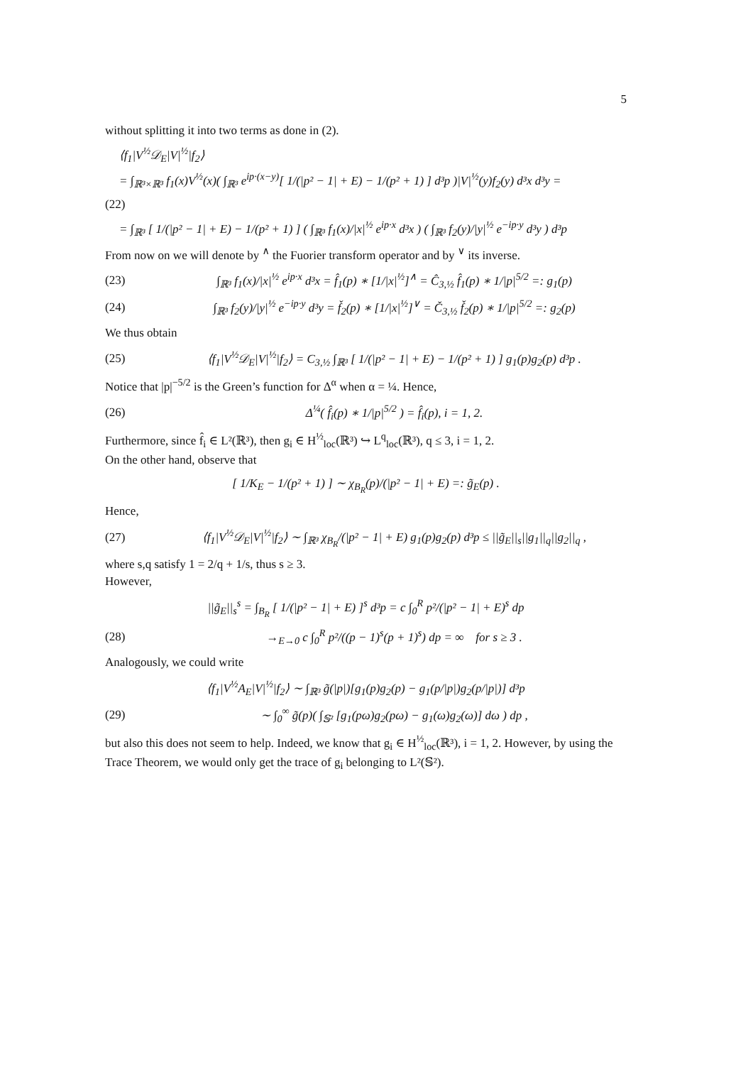5
without splitting it into two terms as done in (2).
⟨f<sub>1</sub>|V<sup>½</sup>𝒟<sub>E</sub>|V|<sup>½</sup>|f<sub>2</sub>⟩
= ∫<sub>ℝ³×ℝ³</sub> f<sub>1</sub>(x)V<sup>½</sup>(x)( ∫<sub>ℝ³</sub> e<sup>ip·(x−y)</sup>[ 1/(|p² − 1| + E) − 1/(p² + 1) ] d³p )|V|<sup>½</sup>(y)f<sub>2</sub>(y) d³x d³y =
(22)
= ∫<sub>ℝ³</sub> [ 1/(|p² − 1| + E) − 1/(p² + 1) ] ( ∫<sub>ℝ³</sub> f<sub>1</sub>(x)/|x|<sup>½</sup> e<sup>ip·x</sup> d³x ) ( ∫<sub>ℝ³</sub> f<sub>2</sub>(y)/|y|<sup>½</sup> e<sup>−ip·y</sup> d³y ) d³p
From now on we will denote by <sup>∧</sup> the Fuorier transform operator and by <sup>∨</sup> its inverse.
(23) ∫<sub>ℝ³</sub> f<sub>1</sub>(x)/|x|<sup>½</sup> e<sup>ip·x</sup> d³x = f̂<sub>1</sub>(p) ∗ [1/|x|<sup>½</sup>]<sup>∧</sup> = Ĉ<sub>3,½</sub> f̂<sub>1</sub>(p) ∗ 1/|p|<sup>5/2</sup> =: g<sub>1</sub>(p)
(24) ∫<sub>ℝ³</sub> f<sub>2</sub>(y)/|y|<sup>½</sup> e<sup>−ip·y</sup> d³y = f̌<sub>2</sub>(p) ∗ [1/|x|<sup>½</sup>]<sup>∨</sup> = Č<sub>3,½</sub> f̌<sub>2</sub>(p) ∗ 1/|p|<sup>5/2</sup> =: g<sub>2</sub>(p)
We thus obtain
(25) ⟨f<sub>1</sub>|V<sup>½</sup>𝒟<sub>E</sub>|V|<sup>½</sup>|f<sub>2</sub>⟩ = C<sub>3,½</sub> ∫<sub>ℝ³</sub> [ 1/(|p² − 1| + E) − 1/(p² + 1) ] g<sub>1</sub>(p)g<sub>2</sub>(p) d³p .
Notice that |p|<sup>−5/2</sup> is the Green’s function for Δ<sup>α</sup> when α = ¼. Hence,
(26) Δ<sup>¼</sup>( f̂<sub>i</sub>(p) ∗ 1/|p|<sup>5/2</sup> ) = f̂<sub>i</sub>(p), i = 1, 2.
Furthermore, since f̂<sub>i</sub> ∈ L²(ℝ³), then g<sub>i</sub> ∈ H<sup>½</sup><sub>loc</sub>(ℝ³) ↪ L<sup>q</sup><sub>loc</sub>(ℝ³), q ≤ 3, i = 1, 2.
On the other hand, observe that
[ 1/K<sub>E</sub> − 1/(p² + 1) ] ∼ χ<sub>B<sub>R</sub></sub>(p)/(|p² − 1| + E) =: g̃<sub>E</sub>(p) .
Hence,
(27) ⟨f<sub>1</sub>|V<sup>½</sup>𝒟<sub>E</sub>|V|<sup>½</sup>|f<sub>2</sub>⟩ ∼ ∫<sub>ℝ³</sub> χ<sub>B<sub>R</sub></sub>/(|p² − 1| + E) g<sub>1</sub>(p)g<sub>2</sub>(p) d³p ≤ ||g̃<sub>E</sub>||<sub>s</sub>||g<sub>1</sub>||<sub>q</sub>||g<sub>2</sub>||<sub>q</sub> ,
where s,q satisfy 1 = 2/q + 1/s, thus s ≥ 3.
However,
||g̃<sub>E</sub>||<sub>s</sub><sup>s</sup> = ∫<sub>B<sub>R</sub></sub> [ 1/(|p² − 1| + E) ]<sup>s</sup> d³p = c ∫<sub>0</sub><sup>R</sup> p²/(|p² − 1| + E)<sup>s</sup> dp
(28) →<sub>E→0</sub> c ∫<sub>0</sub><sup>R</sup> p²/((p − 1)<sup>s</sup>(p + 1)<sup>s</sup>) dp = ∞ for s ≥ 3 .
Analogously, we could write
⟨f<sub>1</sub>|V<sup>½</sup>A<sub>E</sub>|V|<sup>½</sup>|f<sub>2</sub>⟩ ∼ ∫<sub>ℝ³</sub> g̃(|p|)[g<sub>1</sub>(p)g<sub>2</sub>(p) − g<sub>1</sub>(p/|p|)g<sub>2</sub>(p/|p|)] d³p
(29) ∼ ∫<sub>0</sub><sup>∞</sup> g̃(p)( ∫<sub>𝕊²</sub> [g<sub>1</sub>(pω)g<sub>2</sub>(pω) − g<sub>1</sub>(ω)g<sub>2</sub>(ω)] dω ) dp ,
but also this does not seem to help. Indeed, we know that g<sub>i</sub> ∈ H<sup>½</sup><sub>loc</sub>(ℝ³), i = 1, 2. However, by using the Trace Theorem, we would only get the trace of g<sub>i</sub> belonging to L²(𝕊²).